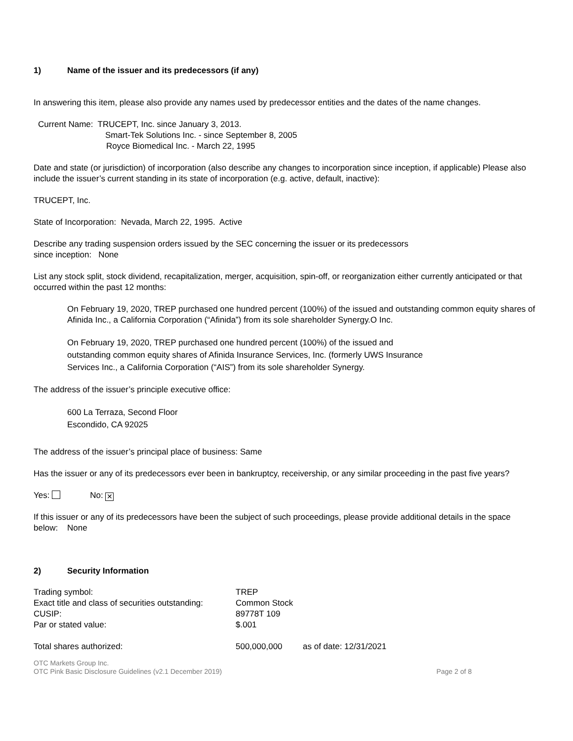1) Name of the issuer and its predecessors (if any)
In answering this item, please also provide any names used by predecessor entities and the dates of the name changes.
Current Name: TRUCEPT, Inc. since January 3, 2013.
Smart-Tek Solutions Inc. - since September 8, 2005
Royce Biomedical Inc. - March 22, 1995
Date and state (or jurisdiction) of incorporation (also describe any changes to incorporation since inception, if applicable) Please also include the issuer’s current standing in its state of incorporation (e.g. active, default, inactive):
TRUCEPT, Inc.
State of Incorporation: Nevada, March 22, 1995. Active
Describe any trading suspension orders issued by the SEC concerning the issuer or its predecessors
since inception: None
List any stock split, stock dividend, recapitalization, merger, acquisition, spin-off, or reorganization either currently anticipated or that occurred within the past 12 months:
On February 19, 2020, TREP purchased one hundred percent (100%) of the issued and outstanding common equity shares of Afinida Inc., a California Corporation (“Afinida”) from its sole shareholder Synergy.O Inc.
On February 19, 2020, TREP purchased one hundred percent (100%) of the issued and
outstanding common equity shares of Afinida Insurance Services, Inc. (formerly UWS Insurance
Services Inc., a California Corporation (“AIS”) from its sole shareholder Synergy.
The address of the issuer’s principle executive office:
600 La Terraza, Second Floor
Escondido, CA 92025
The address of the issuer’s principal place of business: Same
Has the issuer or any of its predecessors ever been in bankruptcy, receivership, or any similar proceeding in the past five years?
Yes: No: ✕
If this issuer or any of its predecessors have been the subject of such proceedings, please provide additional details in the space below: None
2) Security Information
| Trading symbol: | TREP | |
| Exact title and class of securities outstanding: | Common Stock | |
| CUSIP: | 89778T 109 | |
| Par or stated value: | $.001 | |
| Total shares authorized: | 500,000,000 | as of date: 12/31/2021 |
OTC Markets Group Inc.
OTC Pink Basic Disclosure Guidelines (v2.1 December 2019)
Page 2 of 8